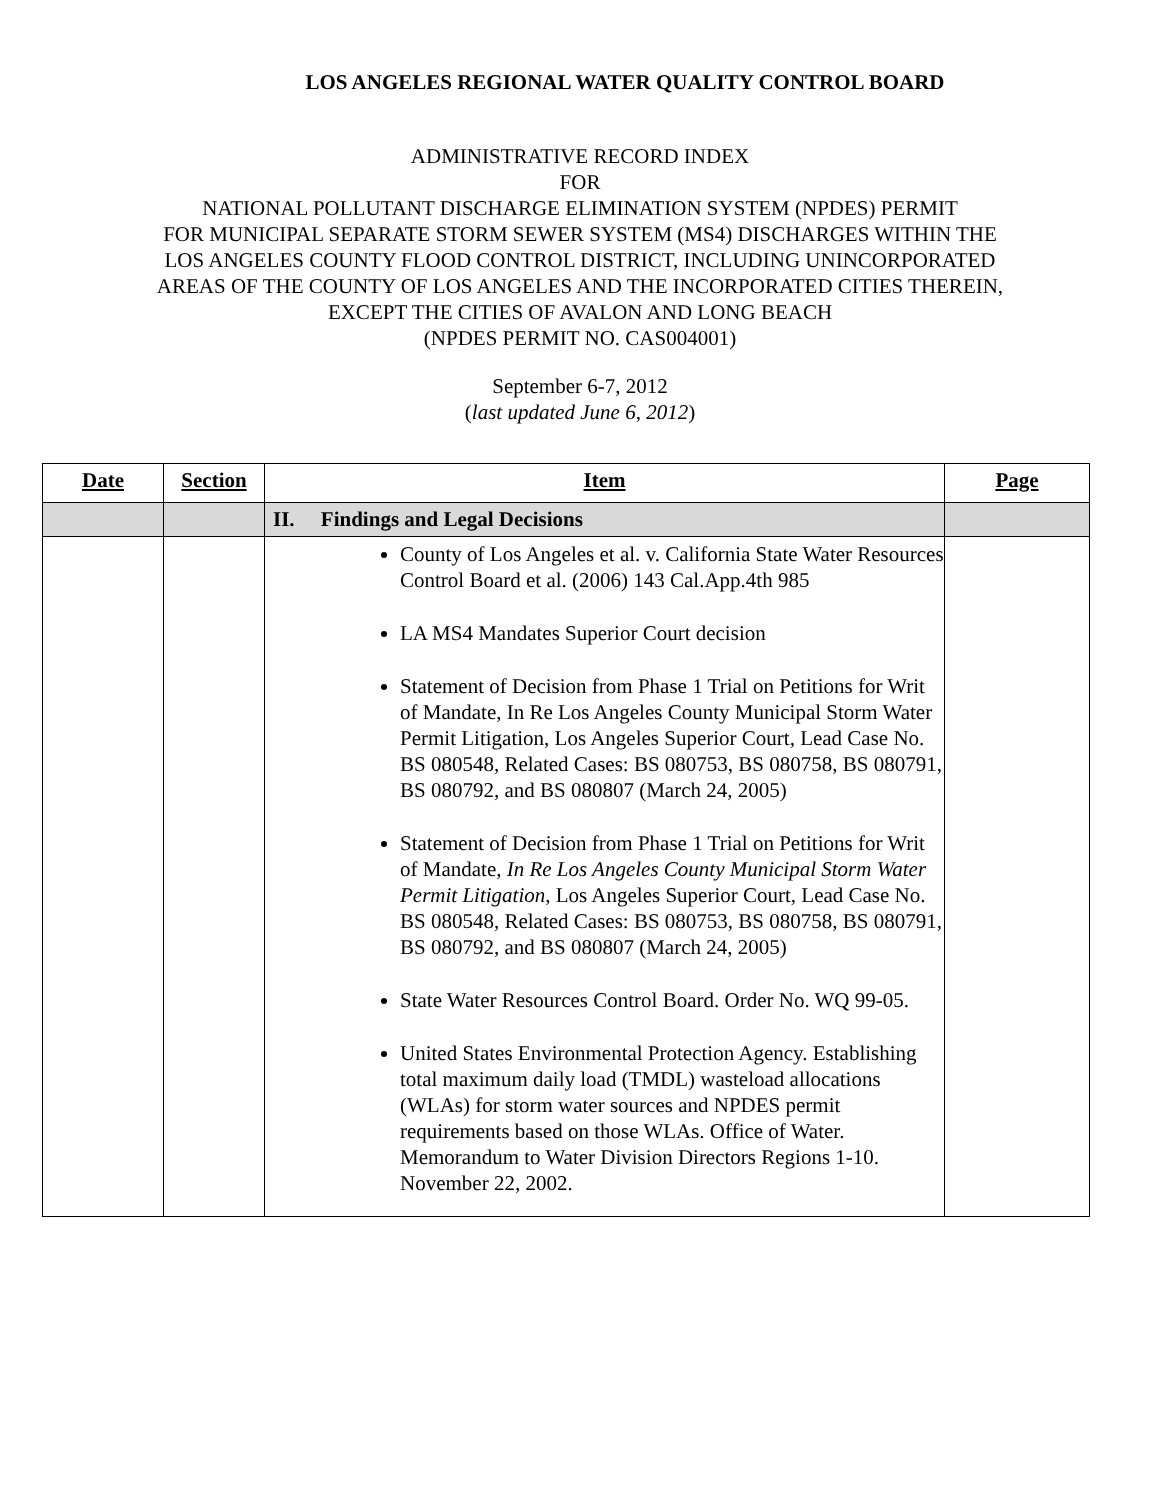LOS ANGELES REGIONAL WATER QUALITY CONTROL BOARD
ADMINISTRATIVE RECORD INDEX
FOR
NATIONAL POLLUTANT DISCHARGE ELIMINATION SYSTEM (NPDES) PERMIT
FOR MUNICIPAL SEPARATE STORM SEWER SYSTEM (MS4) DISCHARGES WITHIN THE
LOS ANGELES COUNTY FLOOD CONTROL DISTRICT, INCLUDING UNINCORPORATED
AREAS OF THE COUNTY OF LOS ANGELES AND THE INCORPORATED CITIES THEREIN,
EXCEPT THE CITIES OF AVALON AND LONG BEACH
(NPDES PERMIT NO. CAS004001)
September 6-7, 2012
(last updated June 6, 2012)
| Date | Section | Item | Page |
| --- | --- | --- | --- |
| | | II. Findings and Legal Decisions | |
| | | County of Los Angeles et al. v. California State Water Resources Control Board et al. (2006) 143 Cal.App.4th 985 LA MS4 Mandates Superior Court decision Statement of Decision from Phase 1 Trial on Petitions for Writ of Mandate, In Re Los Angeles County Municipal Storm Water Permit Litigation, Los Angeles Superior Court, Lead Case No. BS 080548, Related Cases: BS 080753, BS 080758, BS 080791, BS 080792, and BS 080807 (March 24, 2005) Statement of Decision from Phase 1 Trial on Petitions for Writ of Mandate, In Re Los Angeles County Municipal Storm Water Permit Litigation , Los Angeles Superior Court, Lead Case No. BS 080548, Related Cases: BS 080753, BS 080758, BS 080791, BS 080792, and BS 080807 (March 24, 2005) State Water Resources Control Board. Order No. WQ 99-05. United States Environmental Protection Agency. Establishing total maximum daily load (TMDL) wasteload allocations (WLAs) for storm water sources and NPDES permit requirements based on those WLAs. Office of Water. Memorandum to Water Division Directors Regions 1-10. November 22, 2002. | |